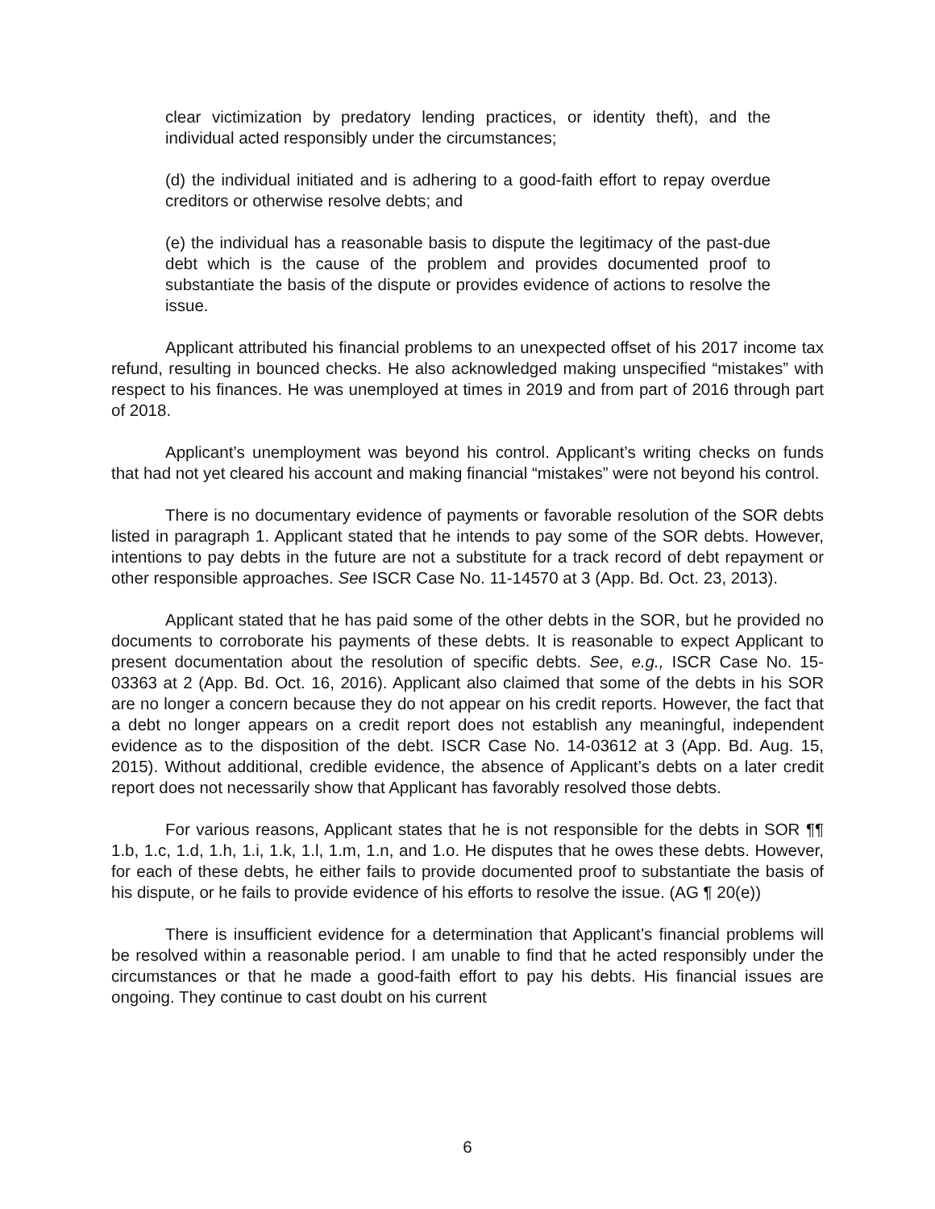clear victimization by predatory lending practices, or identity theft), and the individual acted responsibly under the circumstances;
(d) the individual initiated and is adhering to a good-faith effort to repay overdue creditors or otherwise resolve debts; and
(e) the individual has a reasonable basis to dispute the legitimacy of the past-due debt which is the cause of the problem and provides documented proof to substantiate the basis of the dispute or provides evidence of actions to resolve the issue.
Applicant attributed his financial problems to an unexpected offset of his 2017 income tax refund, resulting in bounced checks. He also acknowledged making unspecified “mistakes” with respect to his finances. He was unemployed at times in 2019 and from part of 2016 through part of 2018.
Applicant’s unemployment was beyond his control. Applicant’s writing checks on funds that had not yet cleared his account and making financial “mistakes” were not beyond his control.
There is no documentary evidence of payments or favorable resolution of the SOR debts listed in paragraph 1. Applicant stated that he intends to pay some of the SOR debts. However, intentions to pay debts in the future are not a substitute for a track record of debt repayment or other responsible approaches. See ISCR Case No. 11-14570 at 3 (App. Bd. Oct. 23, 2013).
Applicant stated that he has paid some of the other debts in the SOR, but he provided no documents to corroborate his payments of these debts. It is reasonable to expect Applicant to present documentation about the resolution of specific debts. See, e.g., ISCR Case No. 15-03363 at 2 (App. Bd. Oct. 16, 2016). Applicant also claimed that some of the debts in his SOR are no longer a concern because they do not appear on his credit reports. However, the fact that a debt no longer appears on a credit report does not establish any meaningful, independent evidence as to the disposition of the debt. ISCR Case No. 14-03612 at 3 (App. Bd. Aug. 15, 2015). Without additional, credible evidence, the absence of Applicant’s debts on a later credit report does not necessarily show that Applicant has favorably resolved those debts.
For various reasons, Applicant states that he is not responsible for the debts in SOR ¶¶ 1.b, 1.c, 1.d, 1.h, 1.i, 1.k, 1.l, 1.m, 1.n, and 1.o. He disputes that he owes these debts. However, for each of these debts, he either fails to provide documented proof to substantiate the basis of his dispute, or he fails to provide evidence of his efforts to resolve the issue. (AG ¶ 20(e))
There is insufficient evidence for a determination that Applicant’s financial problems will be resolved within a reasonable period. I am unable to find that he acted responsibly under the circumstances or that he made a good-faith effort to pay his debts. His financial issues are ongoing. They continue to cast doubt on his current
6